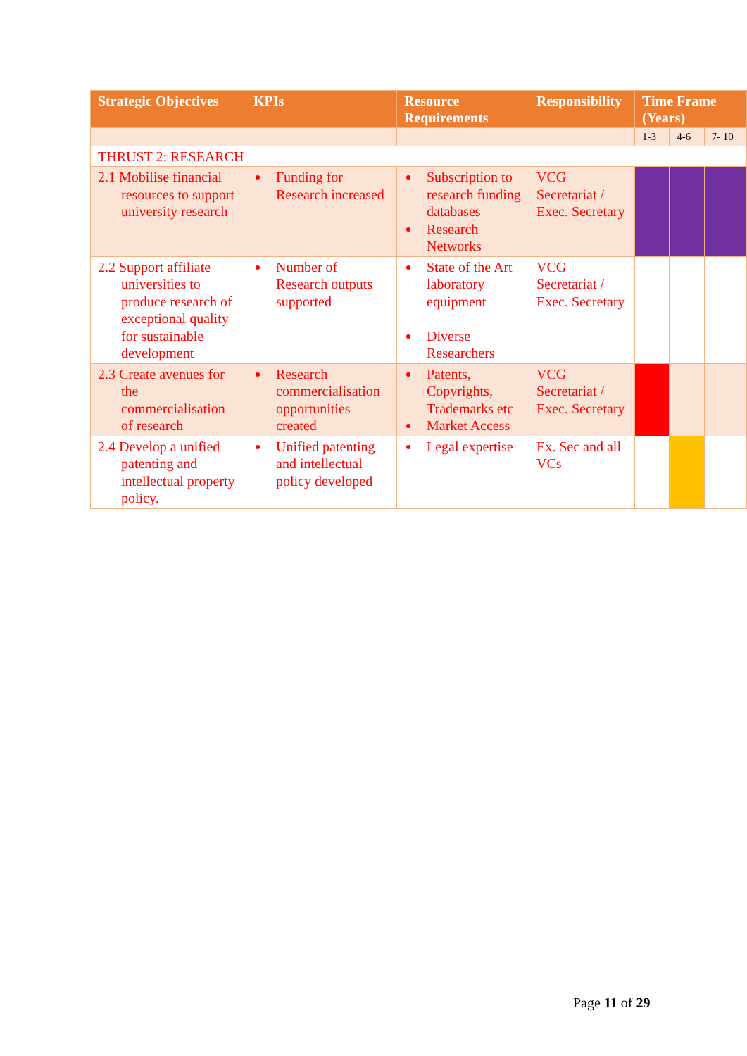| Strategic Objectives | KPIs | Resource Requirements | Responsibility | Time Frame (Years) | | |
| --- | --- | --- | --- | --- | --- | --- |
| | | | | 1-3 | 4-6 | 7- 10 |
| THRUST 2: RESEARCH | | | | | | |
| 2.1 Mobilise financial resources to support university research | Funding for Research increased | Subscription to research funding databases Research Networks | VCG Secretariat / Exec. Secretary | | | |
| 2.2 Support affiliate universities to produce research of exceptional quality for sustainable development | Number of Research outputs supported | State of the Art laboratory equipment Diverse Researchers | VCG Secretariat / Exec. Secretary | | | |
| 2.3 Create avenues for the commercialisation of research | Research commercialisation opportunities created | Patents, Copyrights, Trademarks etc Market Access | VCG Secretariat / Exec. Secretary | | | |
| 2.4 Develop a unified patenting and intellectual property policy. | Unified patenting and intellectual policy developed | Legal expertise | Ex. Sec and all VCs | | | |
Page 11 of 29